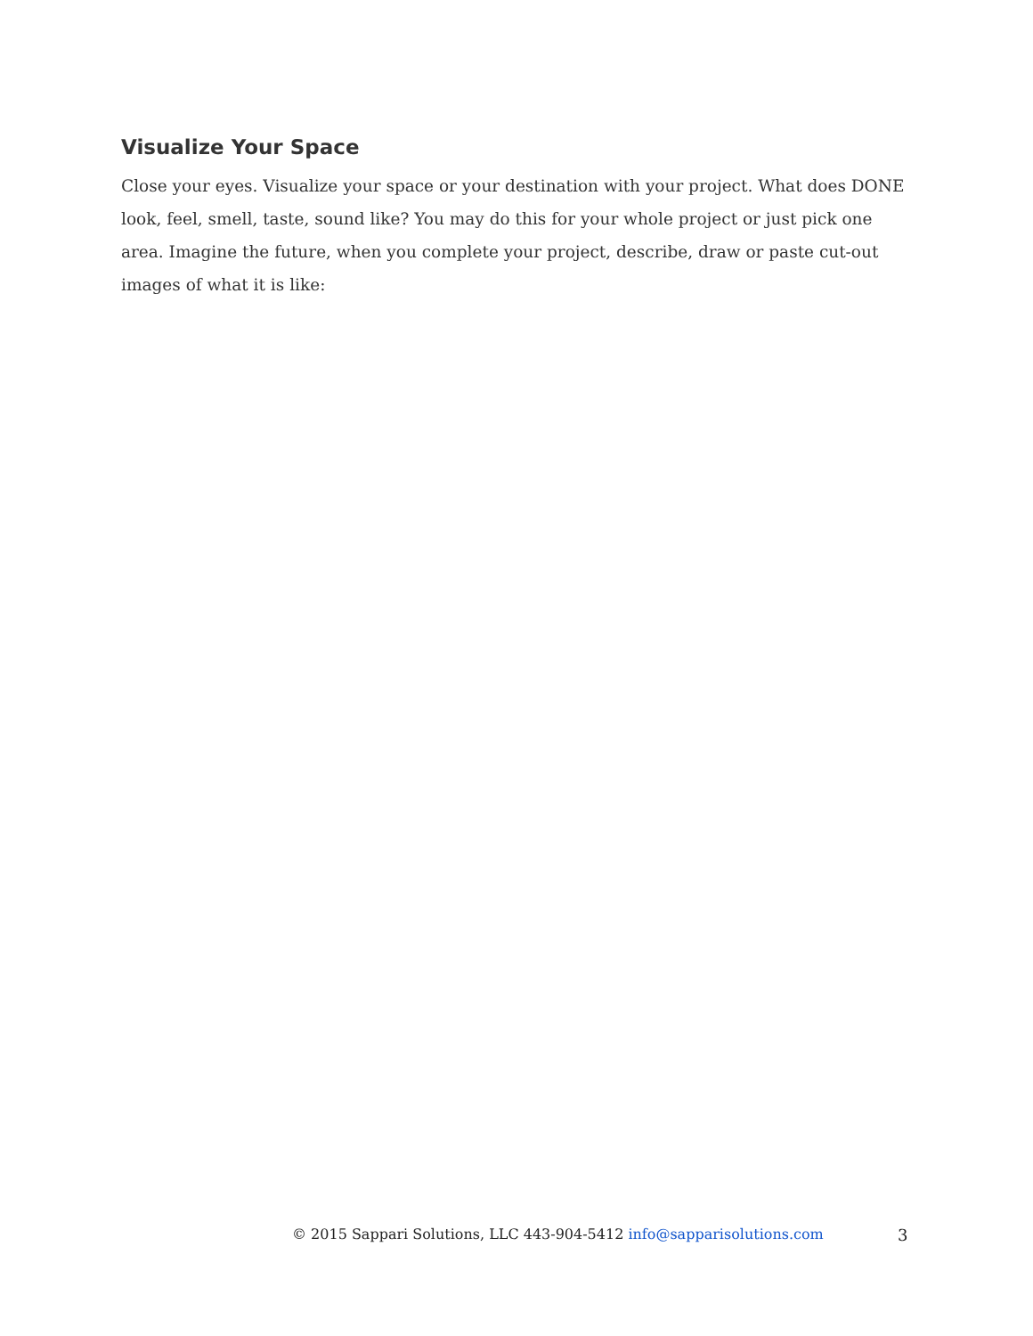Visualize Your Space
Close your eyes. Visualize your space or your destination with your project. What does DONE look, feel, smell, taste, sound like? You may do this for your whole project or just pick one area. Imagine the future, when you complete your project, describe, draw or paste cut-out images of what it is like:
© 2015 Sappari Solutions, LLC 443-904-5412 info@sapparisolutions.com 3